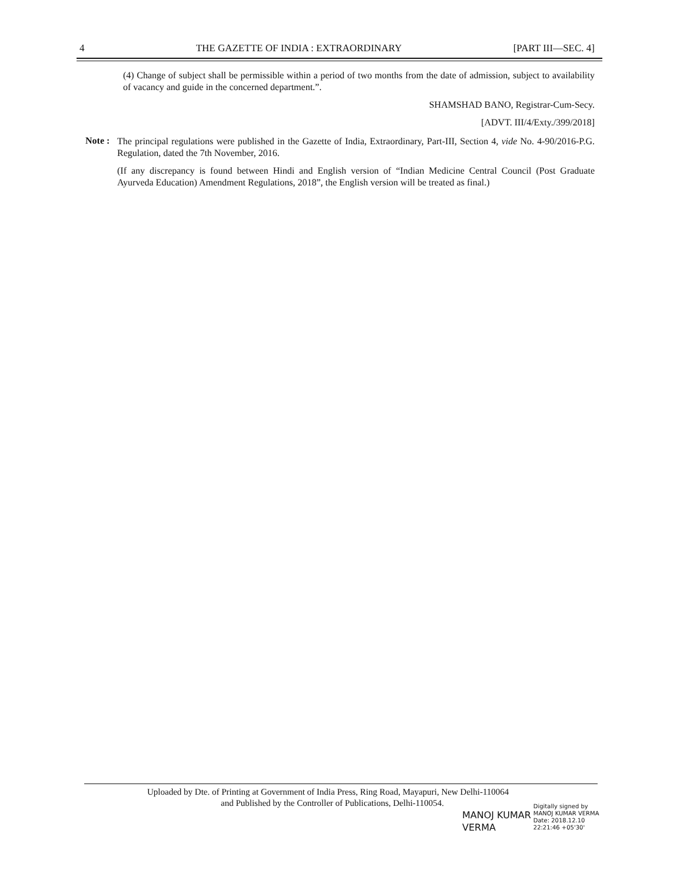4 THE GAZETTE OF INDIA : EXTRAORDINARY [PART III—SEC. 4]
(4) Change of subject shall be permissible within a period of two months from the date of admission, subject to availability of vacancy and guide in the concerned department.”.
SHAMSHAD BANO, Registrar-Cum-Secy.
[ADVT. III/4/Exty./399/2018]
Note :
The principal regulations were published in the Gazette of India, Extraordinary, Part-III, Section 4, vide No. 4-90/2016-P.G. Regulation, dated the 7th November, 2016.
(If any discrepancy is found between Hindi and English version of “Indian Medicine Central Council (Post Graduate Ayurveda Education) Amendment Regulations, 2018”, the English version will be treated as final.)
Uploaded by Dte. of Printing at Government of India Press, Ring Road, Mayapuri, New Delhi-110064
and Published by the Controller of Publications, Delhi-110054.
MANOJ KUMAR
VERMA
Digitally signed by
MANOJ KUMAR VERMA
Date: 2018.12.10
22:21:46 +05'30'